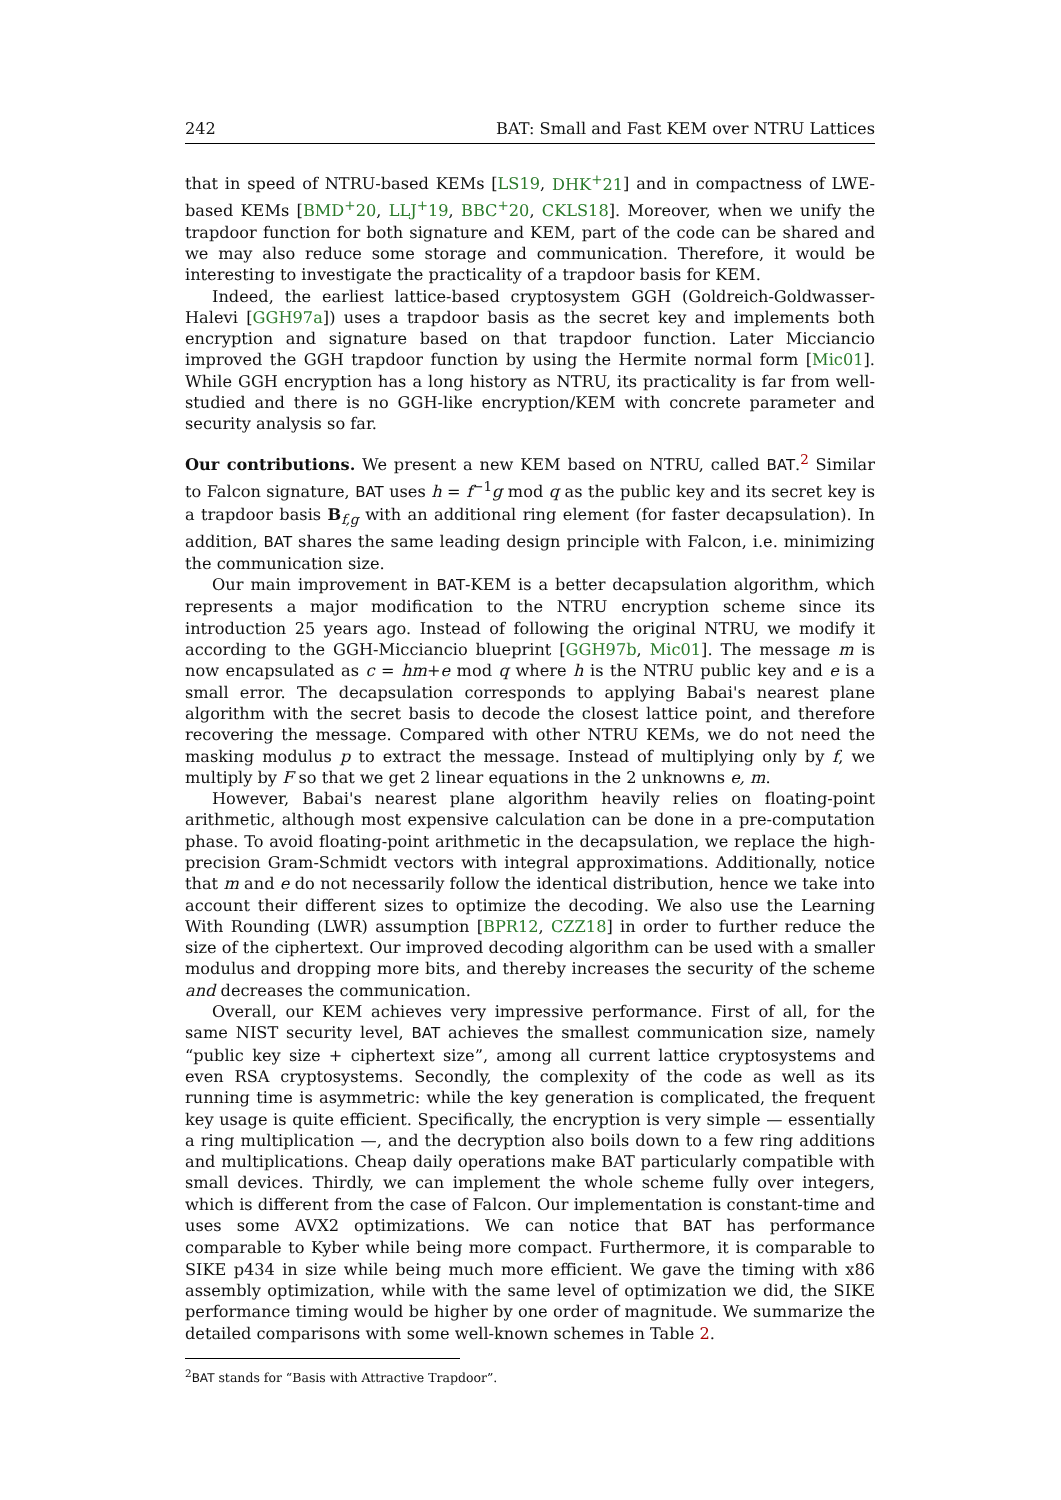242 BAT: Small and Fast KEM over NTRU Lattices
that in speed of NTRU-based KEMs [LS19, DHK<sup>+</sup>21] and in compactness of LWE-based KEMs [BMD<sup>+</sup>20, LLJ<sup>+</sup>19, BBC<sup>+</sup>20, CKLS18]. Moreover, when we unify the trapdoor function for both signature and KEM, part of the code can be shared and we may also reduce some storage and communication. Therefore, it would be interesting to investigate the practicality of a trapdoor basis for KEM.
Indeed, the earliest lattice-based cryptosystem GGH (Goldreich-Goldwasser-Halevi [GGH97a]) uses a trapdoor basis as the secret key and implements both encryption and signature based on that trapdoor function. Later Micciancio improved the GGH trapdoor function by using the Hermite normal form [Mic01]. While GGH encryption has a long history as NTRU, its practicality is far from well-studied and there is no GGH-like encryption/KEM with concrete parameter and security analysis so far.
Our contributions. We present a new KEM based on NTRU, called BAT.<sup>2</sup> Similar to Falcon signature, BAT uses h = f<sup>−1</sup>g mod q as the public key and its secret key is a trapdoor basis B<sub>f,g</sub> with an additional ring element (for faster decapsulation). In addition, BAT shares the same leading design principle with Falcon, i.e. minimizing the communication size.
Our main improvement in BAT-KEM is a better decapsulation algorithm, which represents a major modification to the NTRU encryption scheme since its introduction 25 years ago. Instead of following the original NTRU, we modify it according to the GGH-Micciancio blueprint [GGH97b, Mic01]. The message m is now encapsulated as c = hm+e mod q where h is the NTRU public key and e is a small error. The decapsulation corresponds to applying Babai's nearest plane algorithm with the secret basis to decode the closest lattice point, and therefore recovering the message. Compared with other NTRU KEMs, we do not need the masking modulus p to extract the message. Instead of multiplying only by f, we multiply by F so that we get 2 linear equations in the 2 unknowns e, m.
However, Babai's nearest plane algorithm heavily relies on floating-point arithmetic, although most expensive calculation can be done in a pre-computation phase. To avoid floating-point arithmetic in the decapsulation, we replace the high-precision Gram-Schmidt vectors with integral approximations. Additionally, notice that m and e do not necessarily follow the identical distribution, hence we take into account their different sizes to optimize the decoding. We also use the Learning With Rounding (LWR) assumption [BPR12, CZZ18] in order to further reduce the size of the ciphertext. Our improved decoding algorithm can be used with a smaller modulus and dropping more bits, and thereby increases the security of the scheme and decreases the communication.
Overall, our KEM achieves very impressive performance. First of all, for the same NIST security level, BAT achieves the smallest communication size, namely “public key size + ciphertext size”, among all current lattice cryptosystems and even RSA cryptosystems. Secondly, the complexity of the code as well as its running time is asymmetric: while the key generation is complicated, the frequent key usage is quite efficient. Specifically, the encryption is very simple — essentially a ring multiplication —, and the decryption also boils down to a few ring additions and multiplications. Cheap daily operations make BAT particularly compatible with small devices. Thirdly, we can implement the whole scheme fully over integers, which is different from the case of Falcon. Our implementation is constant-time and uses some AVX2 optimizations. We can notice that BAT has performance comparable to Kyber while being more compact. Furthermore, it is comparable to SIKE p434 in size while being much more efficient. We gave the timing with x86 assembly optimization, while with the same level of optimization we did, the SIKE performance timing would be higher by one order of magnitude. We summarize the detailed comparisons with some well-known schemes in Table 2.
<sup>2</sup> BAT stands for “Basis with Attractive Trapdoor”.